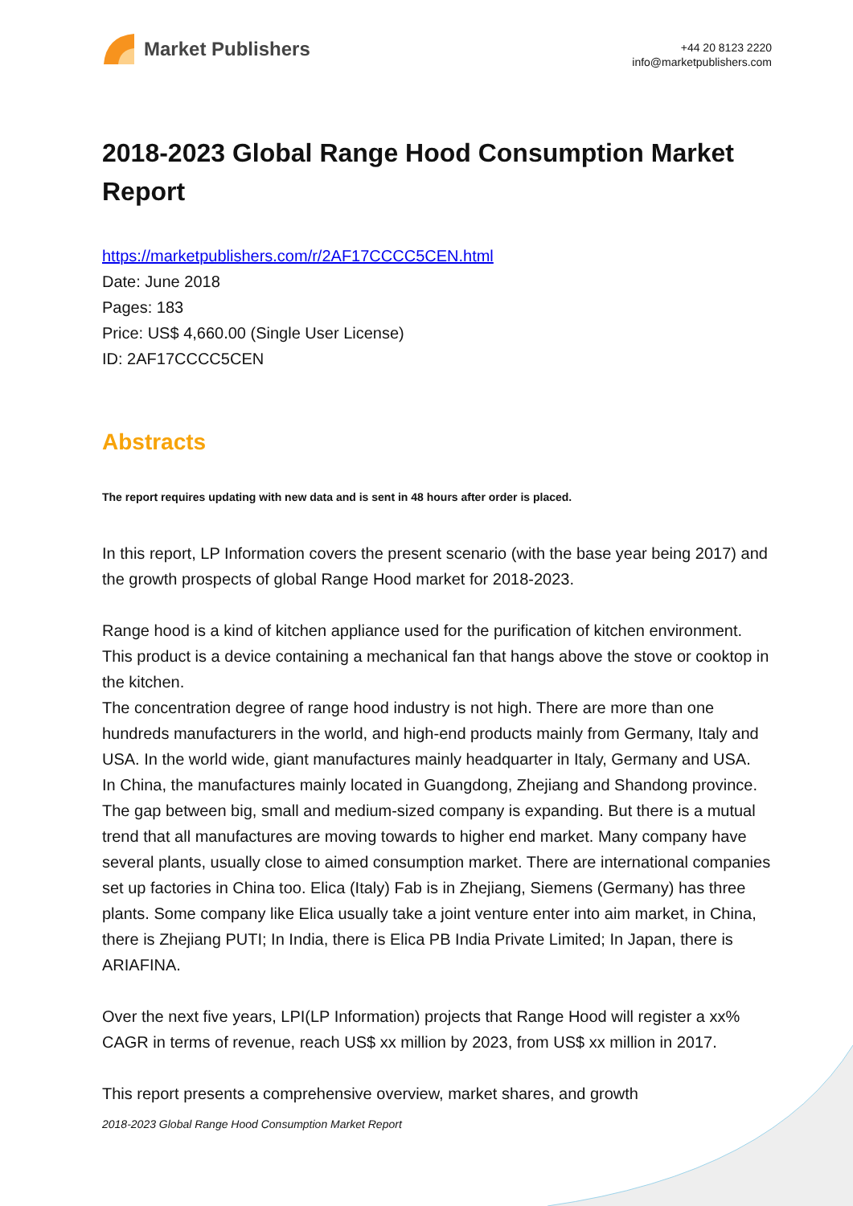Market Publishers
+44 20 8123 2220
info@marketpublishers.com
2018-2023 Global Range Hood Consumption Market Report
https://marketpublishers.com/r/2AF17CCCC5CEN.html
Date: June 2018
Pages: 183
Price: US$ 4,660.00 (Single User License)
ID: 2AF17CCCC5CEN
Abstracts
The report requires updating with new data and is sent in 48 hours after order is placed.
In this report, LP Information covers the present scenario (with the base year being 2017) and the growth prospects of global Range Hood market for 2018-2023.
Range hood is a kind of kitchen appliance used for the purification of kitchen environment. This product is a device containing a mechanical fan that hangs above the stove or cooktop in the kitchen.
The concentration degree of range hood industry is not high. There are more than one hundreds manufacturers in the world, and high-end products mainly from Germany, Italy and USA. In the world wide, giant manufactures mainly headquarter in Italy, Germany and USA.
In China, the manufactures mainly located in Guangdong, Zhejiang and Shandong province. The gap between big, small and medium-sized company is expanding. But there is a mutual trend that all manufactures are moving towards to higher end market. Many company have several plants, usually close to aimed consumption market. There are international companies set up factories in China too. Elica (Italy) Fab is in Zhejiang, Siemens (Germany) has three plants. Some company like Elica usually take a joint venture enter into aim market, in China, there is Zhejiang PUTI; In India, there is Elica PB India Private Limited; In Japan, there is ARIAFINA.
Over the next five years, LPI(LP Information) projects that Range Hood will register a xx% CAGR in terms of revenue, reach US$ xx million by 2023, from US$ xx million in 2017.
This report presents a comprehensive overview, market shares, and growth
2018-2023 Global Range Hood Consumption Market Report